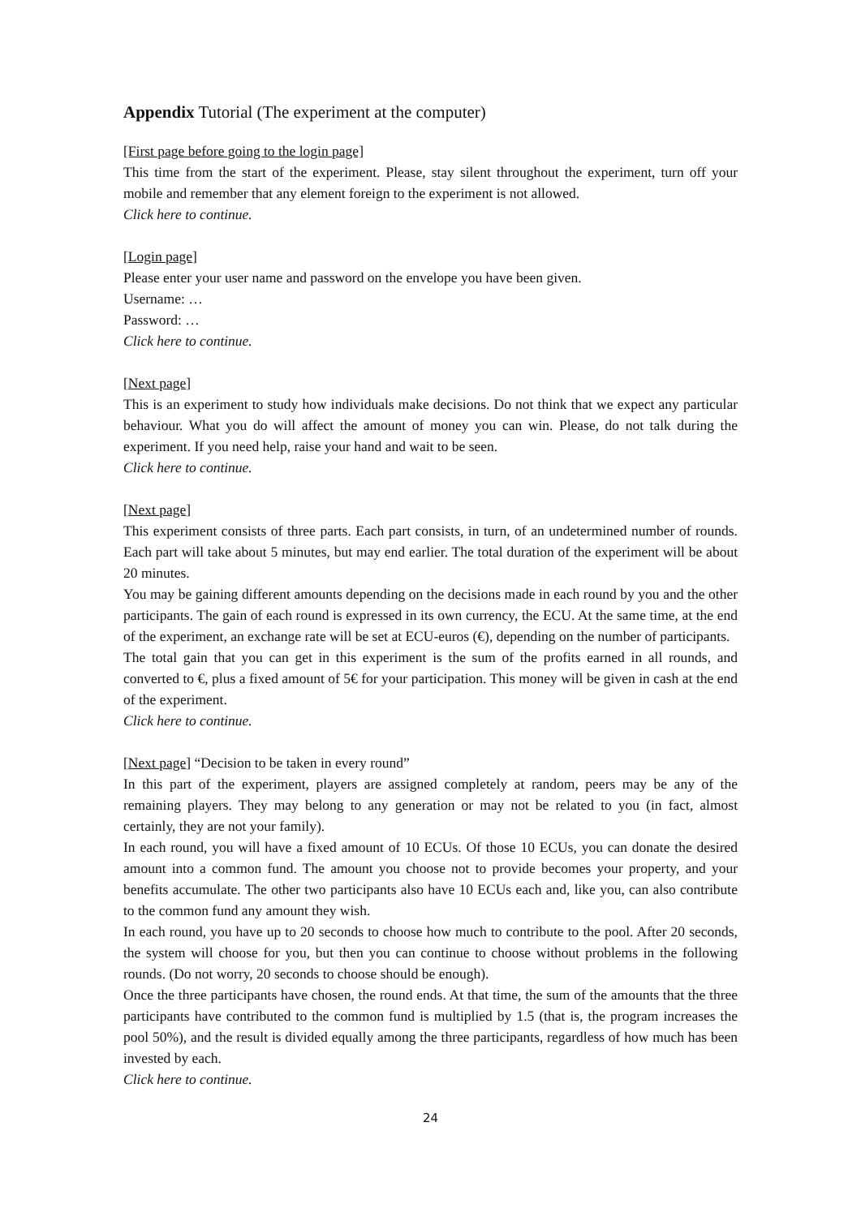Appendix Tutorial (The experiment at the computer)
[First page before going to the login page]
This time from the start of the experiment. Please, stay silent throughout the experiment, turn off your mobile and remember that any element foreign to the experiment is not allowed.
Click here to continue.
[Login page]
Please enter your user name and password on the envelope you have been given.
Username: …
Password: …
Click here to continue.
[Next page]
This is an experiment to study how individuals make decisions. Do not think that we expect any particular behaviour. What you do will affect the amount of money you can win. Please, do not talk during the experiment. If you need help, raise your hand and wait to be seen.
Click here to continue.
[Next page]
This experiment consists of three parts. Each part consists, in turn, of an undetermined number of rounds. Each part will take about 5 minutes, but may end earlier. The total duration of the experiment will be about 20 minutes.
You may be gaining different amounts depending on the decisions made in each round by you and the other participants. The gain of each round is expressed in its own currency, the ECU. At the same time, at the end of the experiment, an exchange rate will be set at ECU-euros (€), depending on the number of participants.
The total gain that you can get in this experiment is the sum of the profits earned in all rounds, and converted to €, plus a fixed amount of 5€ for your participation. This money will be given in cash at the end of the experiment.
Click here to continue.
[Next page] “Decision to be taken in every round”
In this part of the experiment, players are assigned completely at random, peers may be any of the remaining players. They may belong to any generation or may not be related to you (in fact, almost certainly, they are not your family).
In each round, you will have a fixed amount of 10 ECUs. Of those 10 ECUs, you can donate the desired amount into a common fund. The amount you choose not to provide becomes your property, and your benefits accumulate. The other two participants also have 10 ECUs each and, like you, can also contribute to the common fund any amount they wish.
In each round, you have up to 20 seconds to choose how much to contribute to the pool. After 20 seconds, the system will choose for you, but then you can continue to choose without problems in the following rounds. (Do not worry, 20 seconds to choose should be enough).
Once the three participants have chosen, the round ends. At that time, the sum of the amounts that the three participants have contributed to the common fund is multiplied by 1.5 (that is, the program increases the pool 50%), and the result is divided equally among the three participants, regardless of how much has been invested by each.
Click here to continue.
24